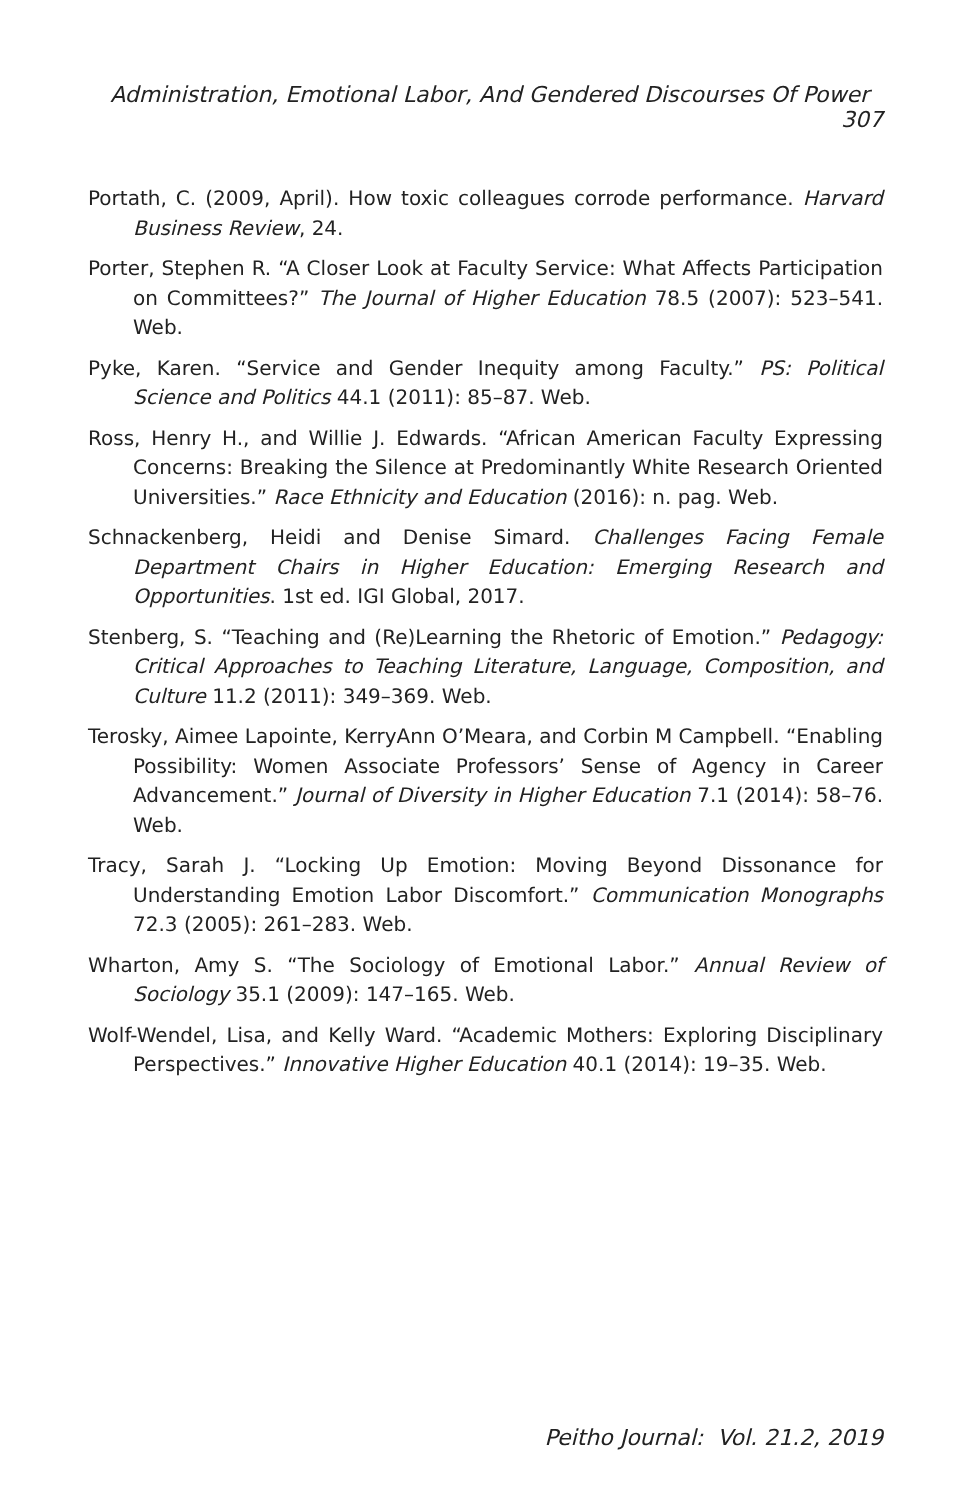Administration, Emotional Labor, And Gendered Discourses Of Power 307
Portath, C. (2009, April). How toxic colleagues corrode performance. Harvard Business Review, 24.
Porter, Stephen R. “A Closer Look at Faculty Service: What Affects Participation on Committees?” The Journal of Higher Education 78.5 (2007): 523–541. Web.
Pyke, Karen. “Service and Gender Inequity among Faculty.” PS: Political Science and Politics 44.1 (2011): 85–87. Web.
Ross, Henry H., and Willie J. Edwards. “African American Faculty Expressing Concerns: Breaking the Silence at Predominantly White Research Oriented Universities.” Race Ethnicity and Education (2016): n. pag. Web.
Schnackenberg, Heidi and Denise Simard. Challenges Facing Female Department Chairs in Higher Education: Emerging Research and Opportunities. 1st ed. IGI Global, 2017.
Stenberg, S. “Teaching and (Re)Learning the Rhetoric of Emotion.” Pedagogy: Critical Approaches to Teaching Literature, Language, Composition, and Culture 11.2 (2011): 349–369. Web.
Terosky, Aimee Lapointe, KerryAnn O’Meara, and Corbin M Campbell. “Enabling Possibility: Women Associate Professors’ Sense of Agency in Career Advancement.” Journal of Diversity in Higher Education 7.1 (2014): 58–76. Web.
Tracy, Sarah J. “Locking Up Emotion: Moving Beyond Dissonance for Understanding Emotion Labor Discomfort.” Communication Monographs 72.3 (2005): 261–283. Web.
Wharton, Amy S. “The Sociology of Emotional Labor.” Annual Review of Sociology 35.1 (2009): 147–165. Web.
Wolf-Wendel, Lisa, and Kelly Ward. “Academic Mothers: Exploring Disciplinary Perspectives.” Innovative Higher Education 40.1 (2014): 19–35. Web.
Peitho Journal: Vol. 21.2, 2019